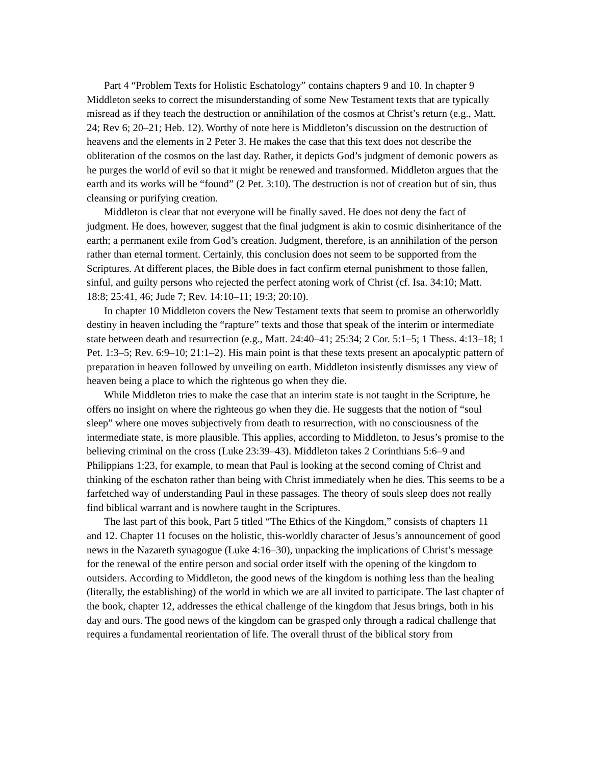Part 4 “Problem Texts for Holistic Eschatology” contains chapters 9 and 10. In chapter 9 Middleton seeks to correct the misunderstanding of some New Testament texts that are typically misread as if they teach the destruction or annihilation of the cosmos at Christ’s return (e.g., Matt. 24; Rev 6; 20–21; Heb. 12). Worthy of note here is Middleton’s discussion on the destruction of heavens and the elements in 2 Peter 3. He makes the case that this text does not describe the obliteration of the cosmos on the last day. Rather, it depicts God’s judgment of demonic powers as he purges the world of evil so that it might be renewed and transformed. Middleton argues that the earth and its works will be “found” (2 Pet. 3:10). The destruction is not of creation but of sin, thus cleansing or purifying creation.
Middleton is clear that not everyone will be finally saved. He does not deny the fact of judgment. He does, however, suggest that the final judgment is akin to cosmic disinheritance of the earth; a permanent exile from God’s creation. Judgment, therefore, is an annihilation of the person rather than eternal torment. Certainly, this conclusion does not seem to be supported from the Scriptures. At different places, the Bible does in fact confirm eternal punishment to those fallen, sinful, and guilty persons who rejected the perfect atoning work of Christ (cf. Isa. 34:10; Matt. 18:8; 25:41, 46; Jude 7; Rev. 14:10–11; 19:3; 20:10).
In chapter 10 Middleton covers the New Testament texts that seem to promise an otherworldly destiny in heaven including the “rapture” texts and those that speak of the interim or intermediate state between death and resurrection (e.g., Matt. 24:40–41; 25:34; 2 Cor. 5:1–5; 1 Thess. 4:13–18; 1 Pet. 1:3–5; Rev. 6:9–10; 21:1–2). His main point is that these texts present an apocalyptic pattern of preparation in heaven followed by unveiling on earth. Middleton insistently dismisses any view of heaven being a place to which the righteous go when they die.
While Middleton tries to make the case that an interim state is not taught in the Scripture, he offers no insight on where the righteous go when they die. He suggests that the notion of “soul sleep” where one moves subjectively from death to resurrection, with no consciousness of the intermediate state, is more plausible. This applies, according to Middleton, to Jesus’s promise to the believing criminal on the cross (Luke 23:39–43). Middleton takes 2 Corinthians 5:6–9 and Philippians 1:23, for example, to mean that Paul is looking at the second coming of Christ and thinking of the eschaton rather than being with Christ immediately when he dies. This seems to be a farfetched way of understanding Paul in these passages. The theory of souls sleep does not really find biblical warrant and is nowhere taught in the Scriptures.
The last part of this book, Part 5 titled “The Ethics of the Kingdom,” consists of chapters 11 and 12. Chapter 11 focuses on the holistic, this-worldly character of Jesus’s announcement of good news in the Nazareth synagogue (Luke 4:16–30), unpacking the implications of Christ’s message for the renewal of the entire person and social order itself with the opening of the kingdom to outsiders. According to Middleton, the good news of the kingdom is nothing less than the healing (literally, the establishing) of the world in which we are all invited to participate. The last chapter of the book, chapter 12, addresses the ethical challenge of the kingdom that Jesus brings, both in his day and ours. The good news of the kingdom can be grasped only through a radical challenge that requires a fundamental reorientation of life. The overall thrust of the biblical story from